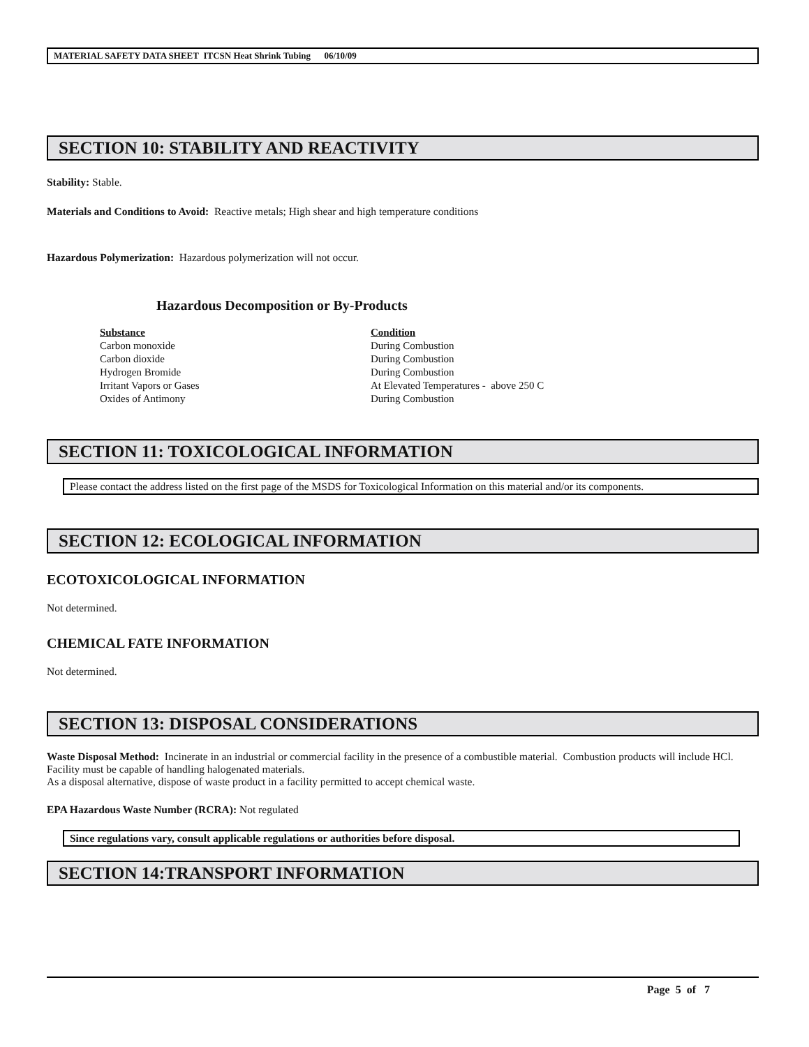MATERIAL SAFETY DATA SHEET ITCSN Heat Shrink Tubing 06/10/09
SECTION 10: STABILITY AND REACTIVITY
Stability: Stable.
Materials and Conditions to Avoid: Reactive metals; High shear and high temperature conditions
Hazardous Polymerization: Hazardous polymerization will not occur.
Hazardous Decomposition or By-Products
| Substance | Condition |
| --- | --- |
| Carbon monoxide | During Combustion |
| Carbon dioxide | During Combustion |
| Hydrogen Bromide | During Combustion |
| Irritant Vapors or Gases | At Elevated Temperatures - above 250 C |
| Oxides of Antimony | During Combustion |
SECTION 11: TOXICOLOGICAL INFORMATION
Please contact the address listed on the first page of the MSDS for Toxicological Information on this material and/or its components.
SECTION 12: ECOLOGICAL INFORMATION
ECOTOXICOLOGICAL INFORMATION
Not determined.
CHEMICAL FATE INFORMATION
Not determined.
SECTION 13: DISPOSAL CONSIDERATIONS
Waste Disposal Method: Incinerate in an industrial or commercial facility in the presence of a combustible material. Combustion products will include HCl. Facility must be capable of handling halogenated materials.
As a disposal alternative, dispose of waste product in a facility permitted to accept chemical waste.
EPA Hazardous Waste Number (RCRA): Not regulated
Since regulations vary, consult applicable regulations or authorities before disposal.
SECTION 14:TRANSPORT INFORMATION
Page 5 of 7